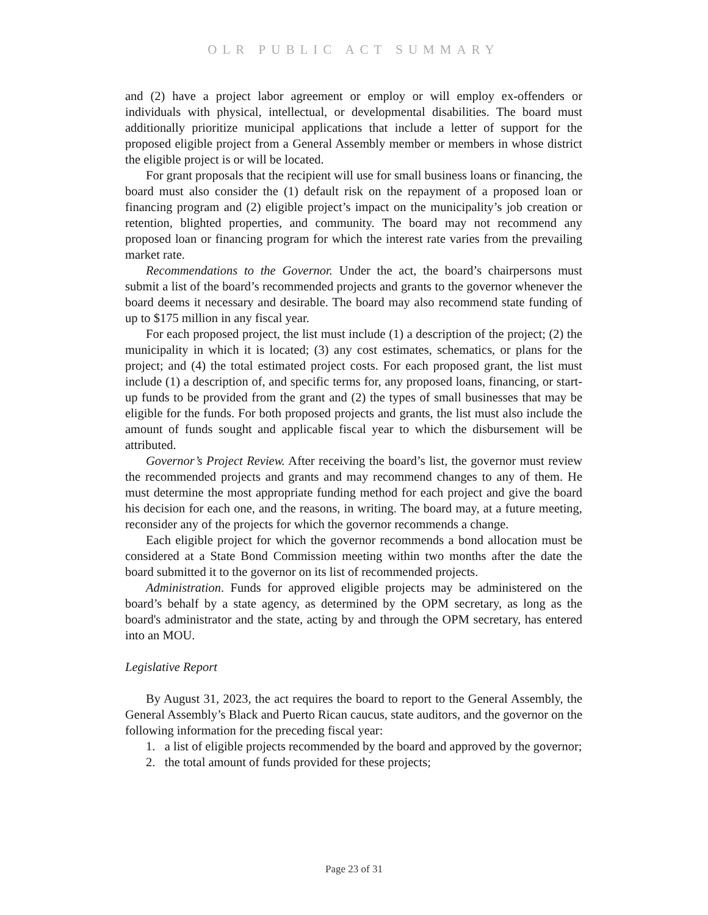OLR PUBLIC ACT SUMMARY
and (2) have a project labor agreement or employ or will employ ex-offenders or individuals with physical, intellectual, or developmental disabilities. The board must additionally prioritize municipal applications that include a letter of support for the proposed eligible project from a General Assembly member or members in whose district the eligible project is or will be located.
For grant proposals that the recipient will use for small business loans or financing, the board must also consider the (1) default risk on the repayment of a proposed loan or financing program and (2) eligible project’s impact on the municipality’s job creation or retention, blighted properties, and community. The board may not recommend any proposed loan or financing program for which the interest rate varies from the prevailing market rate.
Recommendations to the Governor. Under the act, the board’s chairpersons must submit a list of the board’s recommended projects and grants to the governor whenever the board deems it necessary and desirable. The board may also recommend state funding of up to $175 million in any fiscal year.
For each proposed project, the list must include (1) a description of the project; (2) the municipality in which it is located; (3) any cost estimates, schematics, or plans for the project; and (4) the total estimated project costs. For each proposed grant, the list must include (1) a description of, and specific terms for, any proposed loans, financing, or start-up funds to be provided from the grant and (2) the types of small businesses that may be eligible for the funds. For both proposed projects and grants, the list must also include the amount of funds sought and applicable fiscal year to which the disbursement will be attributed.
Governor’s Project Review. After receiving the board’s list, the governor must review the recommended projects and grants and may recommend changes to any of them. He must determine the most appropriate funding method for each project and give the board his decision for each one, and the reasons, in writing. The board may, at a future meeting, reconsider any of the projects for which the governor recommends a change.
Each eligible project for which the governor recommends a bond allocation must be considered at a State Bond Commission meeting within two months after the date the board submitted it to the governor on its list of recommended projects.
Administration. Funds for approved eligible projects may be administered on the board’s behalf by a state agency, as determined by the OPM secretary, as long as the board's administrator and the state, acting by and through the OPM secretary, has entered into an MOU.
Legislative Report
By August 31, 2023, the act requires the board to report to the General Assembly, the General Assembly’s Black and Puerto Rican caucus, state auditors, and the governor on the following information for the preceding fiscal year:
1. a list of eligible projects recommended by the board and approved by the governor;
2. the total amount of funds provided for these projects;
Page 23 of 31